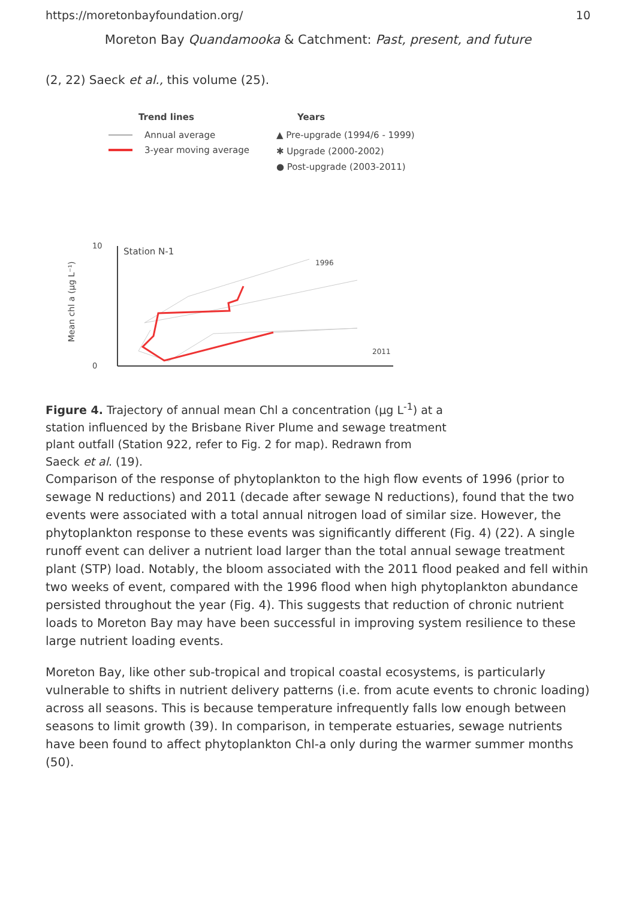https://moretonbayfoundation.org/ 10
Moreton Bay Quandamooka & Catchment: Past, present, and future
(2, 22) Saeck et al., this volume (25).
Trend lines
Years
Annual average
3-year moving average
▲ Pre-upgrade (1994/6 - 1999)
✱ Upgrade (2000-2002)
● Post-upgrade (2003-2011)
0
10
Station N-1
1996
2011
Mean chl a (μg L⁻¹)
Figure 4. Trajectory of annual mean Chl a concentration (μg L<sup>-1</sup>) at a station influenced by the Brisbane River Plume and sewage treatment plant outfall (Station 922, refer to Fig. 2 for map). Redrawn from Saeck et al. (19).
Comparison of the response of phytoplankton to the high flow events of 1996 (prior to sewage N reductions) and 2011 (decade after sewage N reductions), found that the two events were associated with a total annual nitrogen load of similar size. However, the phytoplankton response to these events was significantly different (Fig. 4) (22). A single runoff event can deliver a nutrient load larger than the total annual sewage treatment plant (STP) load. Notably, the bloom associated with the 2011 flood peaked and fell within two weeks of event, compared with the 1996 flood when high phytoplankton abundance persisted throughout the year (Fig. 4). This suggests that reduction of chronic nutrient loads to Moreton Bay may have been successful in improving system resilience to these large nutrient loading events.
Moreton Bay, like other sub-tropical and tropical coastal ecosystems, is particularly vulnerable to shifts in nutrient delivery patterns (i.e. from acute events to chronic loading) across all seasons. This is because temperature infrequently falls low enough between seasons to limit growth (39). In comparison, in temperate estuaries, sewage nutrients have been found to affect phytoplankton Chl-a only during the warmer summer months (50).